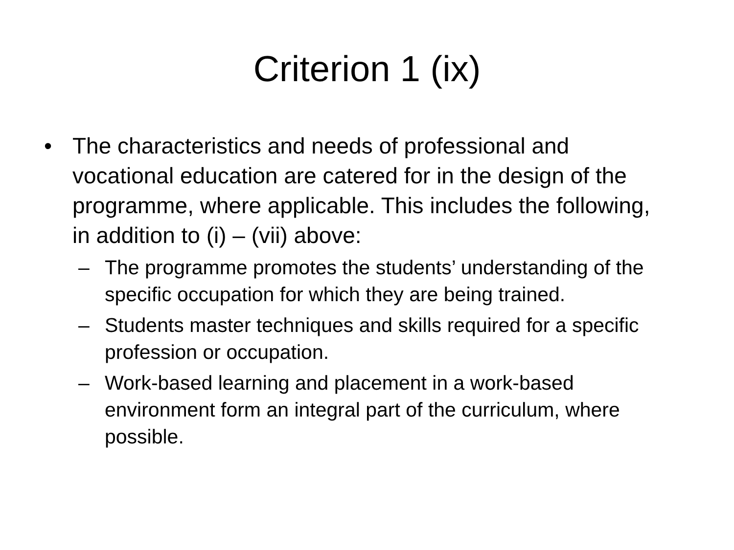Criterion 1 (ix)
• The characteristics and needs of professional and vocational education are catered for in the design of the programme, where applicable. This includes the following, in addition to (i) – (vii) above:
– The programme promotes the students’ understanding of the specific occupation for which they are being trained.
– Students master techniques and skills required for a specific profession or occupation.
– Work-based learning and placement in a work-based environment form an integral part of the curriculum, where possible.